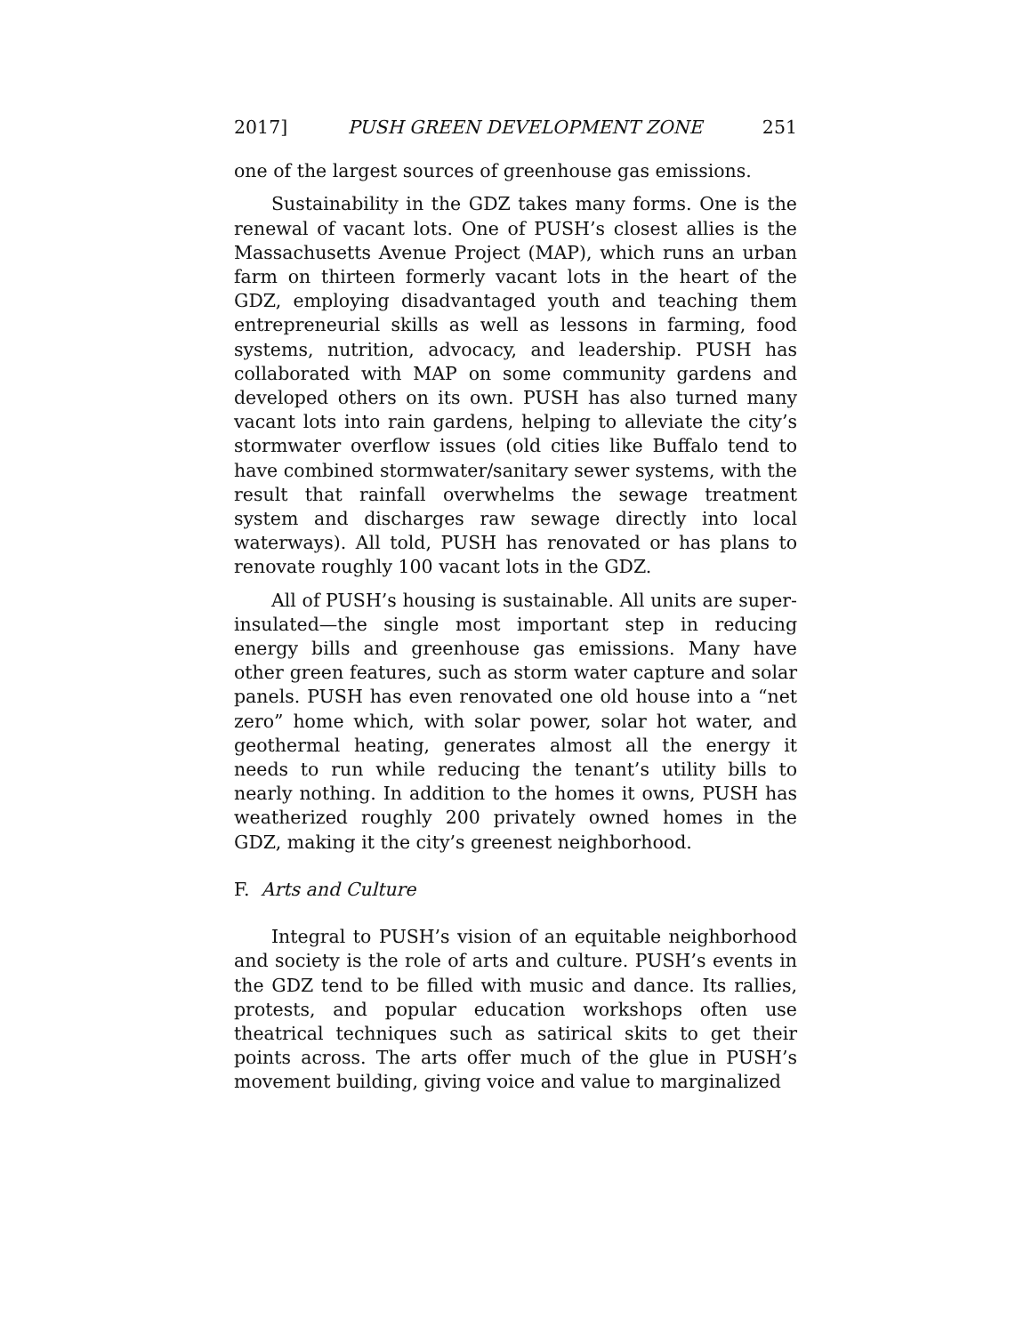2017] PUSH GREEN DEVELOPMENT ZONE 251
one of the largest sources of greenhouse gas emissions.
Sustainability in the GDZ takes many forms. One is the renewal of vacant lots. One of PUSH’s closest allies is the Massachusetts Avenue Project (MAP), which runs an urban farm on thirteen formerly vacant lots in the heart of the GDZ, employing disadvantaged youth and teaching them entrepreneurial skills as well as lessons in farming, food systems, nutrition, advocacy, and leadership. PUSH has collaborated with MAP on some community gardens and developed others on its own. PUSH has also turned many vacant lots into rain gardens, helping to alleviate the city’s stormwater overflow issues (old cities like Buffalo tend to have combined stormwater/sanitary sewer systems, with the result that rainfall overwhelms the sewage treatment system and discharges raw sewage directly into local waterways). All told, PUSH has renovated or has plans to renovate roughly 100 vacant lots in the GDZ.
All of PUSH’s housing is sustainable. All units are super-insulated—the single most important step in reducing energy bills and greenhouse gas emissions. Many have other green features, such as storm water capture and solar panels. PUSH has even renovated one old house into a “net zero” home which, with solar power, solar hot water, and geothermal heating, generates almost all the energy it needs to run while reducing the tenant’s utility bills to nearly nothing. In addition to the homes it owns, PUSH has weatherized roughly 200 privately owned homes in the GDZ, making it the city’s greenest neighborhood.
F. Arts and Culture
Integral to PUSH’s vision of an equitable neighborhood and society is the role of arts and culture. PUSH’s events in the GDZ tend to be filled with music and dance. Its rallies, protests, and popular education workshops often use theatrical techniques such as satirical skits to get their points across. The arts offer much of the glue in PUSH’s movement building, giving voice and value to marginalized